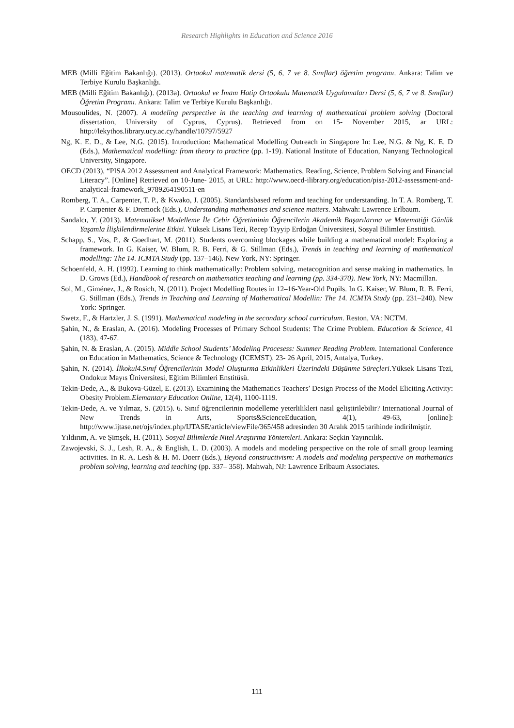Research Highlights in Education and Science 2016
MEB (Milli Eğitim Bakanlığı). (2013). Ortaokul matematik dersi (5, 6, 7 ve 8. Sınıflar) öğretim programı. Ankara: Talim ve Terbiye Kurulu Başkanlığı.
MEB (Milli Eğitim Bakanlığı). (2013a). Ortaokul ve İmam Hatip Ortaokulu Matematik Uygulamaları Dersi (5, 6, 7 ve 8. Sınıflar) Öğretim Programı. Ankara: Talim ve Terbiye Kurulu Başkanlığı.
Mousoulides, N. (2007). A modeling perspective in the teaching and learning of mathematical problem solving (Doctoral dissertation, University of Cyprus, Cyprus). Retrieved from on 15- November 2015, ar URL: http://lekythos.library.ucy.ac.cy/handle/10797/5927
Ng, K. E. D., & Lee, N.G. (2015). Introduction: Mathematical Modelling Outreach in Singapore In: Lee, N.G. & Ng, K. E. D (Eds.), Mathematical modelling: from theory to practice (pp. 1-19). National Institute of Education, Nanyang Technological University, Singapore.
OECD (2013), “PISA 2012 Assessment and Analytical Framework: Mathematics, Reading, Science, Problem Solving and Financial Literacy”. [Online] Retrieved on 10-June- 2015, at URL: http://www.oecd-ilibrary.org/education/pisa-2012-assessment-and-analytical-framework_9789264190511-en
Romberg, T. A., Carpenter, T. P., & Kwako, J. (2005). Standardsbased reform and teaching for understanding. In T. A. Romberg, T. P. Carpenter & F. Dremock (Eds.), Understanding mathematics and science matters. Mahwah: Lawrence Erlbaum.
Sandalcı, Y. (2013). Matematiksel Modelleme İle Cebir Öğretiminin Öğrencilerin Akademik Başarılarına ve Matematiği Günlük Yaşamla İlişkilendirmelerine Etkisi. Yüksek Lisans Tezi, Recep Tayyip Erdoğan Üniversitesi, Sosyal Bilimler Enstitüsü.
Schapp, S., Vos, P., & Goedhart, M. (2011). Students overcoming blockages while building a mathematical model: Exploring a framework. In G. Kaiser, W. Blum, R. B. Ferri, & G. Stillman (Eds.), Trends in teaching and learning of mathematical modelling: The 14. ICMTA Study (pp. 137–146). New York, NY: Springer.
Schoenfeld, A. H. (1992). Learning to think mathematically: Problem solving, metacognition and sense making in mathematics. In D. Grows (Ed.), Handbook of research on mathematics teaching and learning (pp. 334-370). New York, NY: Macmillan.
Sol, M., Giménez, J., & Rosich, N. (2011). Project Modelling Routes in 12–16-Year-Old Pupils. In G. Kaiser, W. Blum, R. B. Ferri, G. Stillman (Eds.), Trends in Teaching and Learning of Mathematical Modellin: The 14. ICMTA Study (pp. 231–240). New York: Springer.
Swetz, F., & Hartzler, J. S. (1991). Mathematical modeling in the secondary school curriculum. Reston, VA: NCTM.
Şahin, N., & Eraslan, A. (2016). Modeling Processes of Primary School Students: The Crime Problem. Education & Science, 41 (183), 47-67.
Şahin, N. & Eraslan, A. (2015). Middle School Students’ Modeling Procesess: Summer Reading Problem. International Conference on Education in Mathematics, Science & Technology (ICEMST). 23- 26 April, 2015, Antalya, Turkey.
Şahin, N. (2014). İlkokul4.Sınıf Öğrencilerinin Model Oluşturma Etkinlikleri Üzerindeki Düşünme Süreçleri.Yüksek Lisans Tezi, Ondokuz Mayıs Üniversitesi, Eğitim Bilimleri Enstitüsü.
Tekin-Dede, A., & Bukova-Güzel, E. (2013). Examining the Mathematics Teachers’ Design Process of the Model Eliciting Activity: Obesity Problem.Elemantary Education Online, 12(4), 1100-1119.
Tekin-Dede, A. ve Yılmaz, S. (2015). 6. Sınıf öğrencilerinin modelleme yeterlilikleri nasıl geliştirilebilir? International Journal of New Trends in Arts, Sports&ScienceEducation, 4(1), 49-63, [online]: http://www.ijtase.net/ojs/index.php/IJTASE/article/viewFile/365/458 adresinden 30 Aralık 2015 tarihinde indirilmiştir.
Yıldırım, A. ve Şimşek, H. (2011). Sosyal Bilimlerde Nitel Araştırma Yöntemleri. Ankara: Seçkin Yayıncılık.
Zawojevski, S. J., Lesh, R. A., & English, L. D. (2003). A models and modeling perspective on the role of small group learning activities. In R. A. Lesh & H. M. Doerr (Eds.), Beyond constructivism: A models and modeling perspective on mathematics problem solving, learning and teaching (pp. 337– 358). Mahwah, NJ: Lawrence Erlbaum Associates.
111